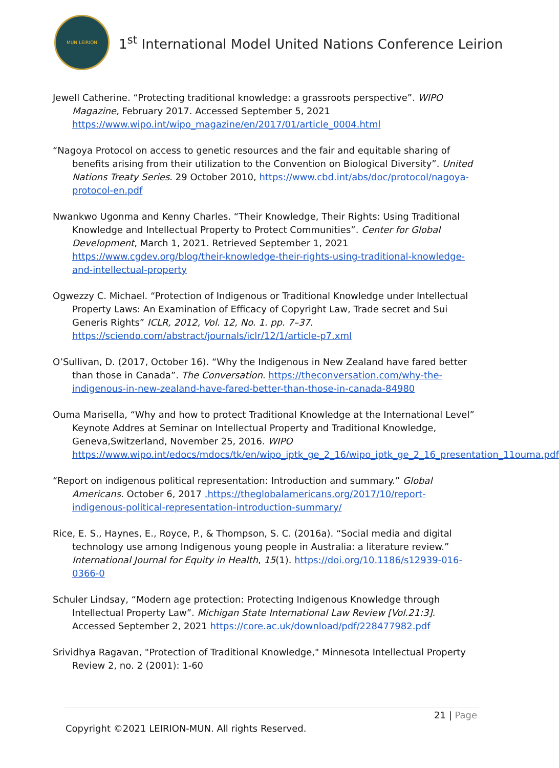MUN LEIRION
1<sup>st</sup> International Model United Nations Conference Leirion
Jewell Catherine. “Protecting traditional knowledge: a grassroots perspective”. WIPO Magazine, February 2017. Accessed September 5, 2021 https://www.wipo.int/wipo_magazine/en/2017/01/article_0004.html
“Nagoya Protocol on access to genetic resources and the fair and equitable sharing of benefits arising from their utilization to the Convention on Biological Diversity”. United Nations Treaty Series. 29 October 2010, https://www.cbd.int/abs/doc/protocol/nagoya-protocol-en.pdf
Nwankwo Ugonma and Kenny Charles. “Their Knowledge, Their Rights: Using Traditional Knowledge and Intellectual Property to Protect Communities”. Center for Global Development, March 1, 2021. Retrieved September 1, 2021 https://www.cgdev.org/blog/their-knowledge-their-rights-using-traditional-knowledge-and-intellectual-property
Ogwezzy C. Michael. “Protection of Indigenous or Traditional Knowledge under Intellectual Property Laws: An Examination of Efficacy of Copyright Law, Trade secret and Sui Generis Rights” ICLR, 2012, Vol. 12, No. 1. pp. 7–37. https://sciendo.com/abstract/journals/iclr/12/1/article-p7.xml
O’Sullivan, D. (2017, October 16). “Why the Indigenous in New Zealand have fared better than those in Canada”. The Conversation. https://theconversation.com/why-the-indigenous-in-new-zealand-have-fared-better-than-those-in-canada-84980
Ouma Marisella, “Why and how to protect Traditional Knowledge at the International Level” Keynote Addres at Seminar on Intellectual Property and Traditional Knowledge, Geneva,Switzerland, November 25, 2016. WIPO https://www.wipo.int/edocs/mdocs/tk/en/wipo_iptk_ge_2_16/wipo_iptk_ge_2_16_presentation_11ouma.pdf
“Report on indigenous political representation: Introduction and summary.” Global Americans. October 6, 2017 .https://theglobalamericans.org/2017/10/report-indigenous-political-representation-introduction-summary/
Rice, E. S., Haynes, E., Royce, P., & Thompson, S. C. (2016a). “Social media and digital technology use among Indigenous young people in Australia: a literature review.” International Journal for Equity in Health, 15(1). https://doi.org/10.1186/s12939-016-0366-0
Schuler Lindsay, “Modern age protection: Protecting Indigenous Knowledge through Intellectual Property Law”. Michigan State International Law Review [Vol.21:3]. Accessed September 2, 2021 https://core.ac.uk/download/pdf/228477982.pdf
Srividhya Ragavan, "Protection of Traditional Knowledge," Minnesota Intellectual Property Review 2, no. 2 (2001): 1-60
21 | Page
Copyright ©2021 LEIRION-MUN. All rights Reserved.